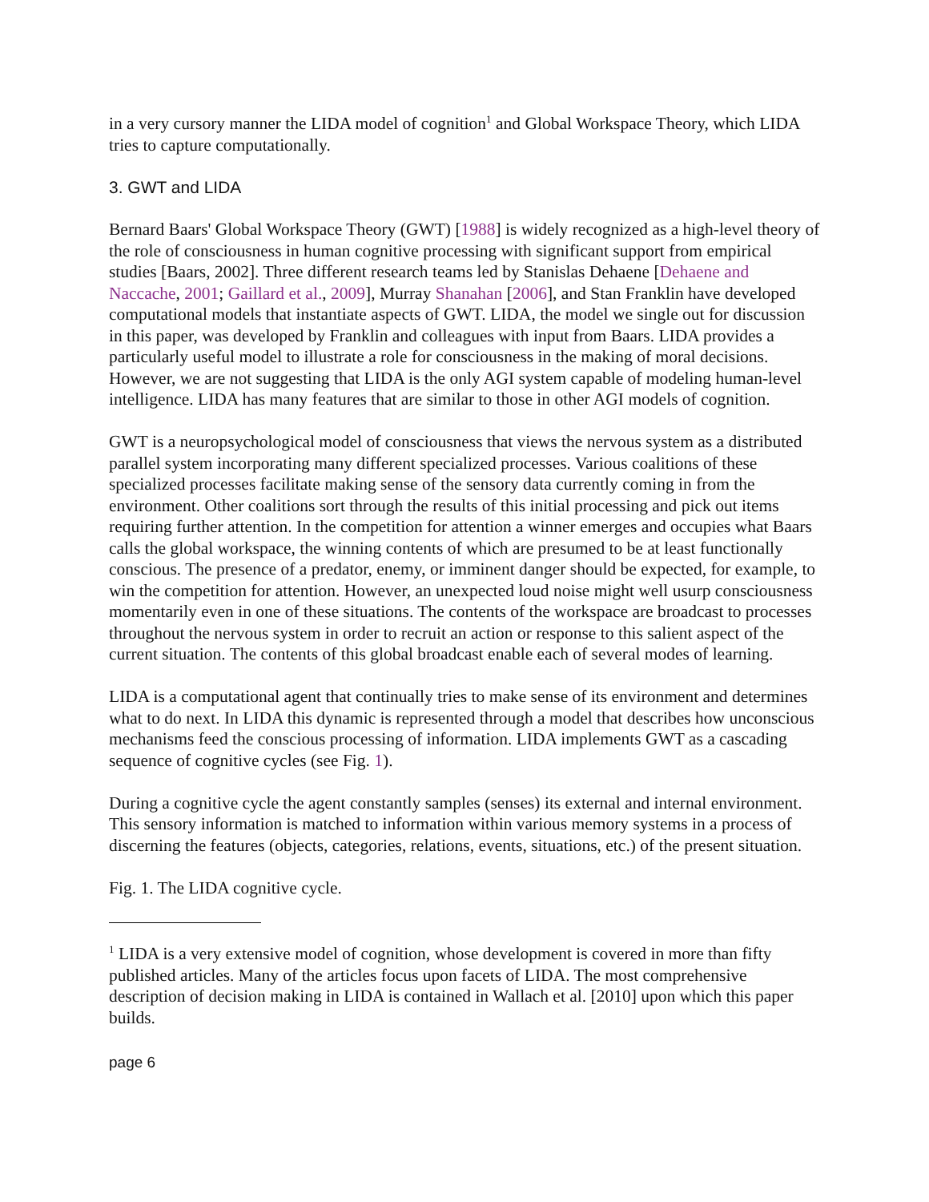in a very cursory manner the LIDA model of cognition<sup>1</sup> and Global Workspace Theory, which LIDA tries to capture computationally.
3. GWT and LIDA
Bernard Baars' Global Workspace Theory (GWT) [1988] is widely recognized as a high-level theory of the role of consciousness in human cognitive processing with significant support from empirical studies [Baars, 2002]. Three different research teams led by Stanislas Dehaene [Dehaene and Naccache, 2001; Gaillard et al., 2009], Murray Shanahan [2006], and Stan Franklin have developed computational models that instantiate aspects of GWT. LIDA, the model we single out for discussion in this paper, was developed by Franklin and colleagues with input from Baars. LIDA provides a particularly useful model to illustrate a role for consciousness in the making of moral decisions. However, we are not suggesting that LIDA is the only AGI system capable of modeling human-level intelligence. LIDA has many features that are similar to those in other AGI models of cognition.
GWT is a neuropsychological model of consciousness that views the nervous system as a distributed parallel system incorporating many different specialized processes. Various coalitions of these specialized processes facilitate making sense of the sensory data currently coming in from the environment. Other coalitions sort through the results of this initial processing and pick out items requiring further attention. In the competition for attention a winner emerges and occupies what Baars calls the global workspace, the winning contents of which are presumed to be at least functionally conscious. The presence of a predator, enemy, or imminent danger should be expected, for example, to win the competition for attention. However, an unexpected loud noise might well usurp consciousness momentarily even in one of these situations. The contents of the workspace are broadcast to processes throughout the nervous system in order to recruit an action or response to this salient aspect of the current situation. The contents of this global broadcast enable each of several modes of learning.
LIDA is a computational agent that continually tries to make sense of its environment and determines what to do next. In LIDA this dynamic is represented through a model that describes how unconscious mechanisms feed the conscious processing of information. LIDA implements GWT as a cascading sequence of cognitive cycles (see Fig. 1).
During a cognitive cycle the agent constantly samples (senses) its external and internal environment. This sensory information is matched to information within various memory systems in a process of discerning the features (objects, categories, relations, events, situations, etc.) of the present situation.
Fig. 1. The LIDA cognitive cycle.
<sup>1</sup> LIDA is a very extensive model of cognition, whose development is covered in more than fifty published articles. Many of the articles focus upon facets of LIDA. The most comprehensive description of decision making in LIDA is contained in Wallach et al. [2010] upon which this paper builds.
page 6